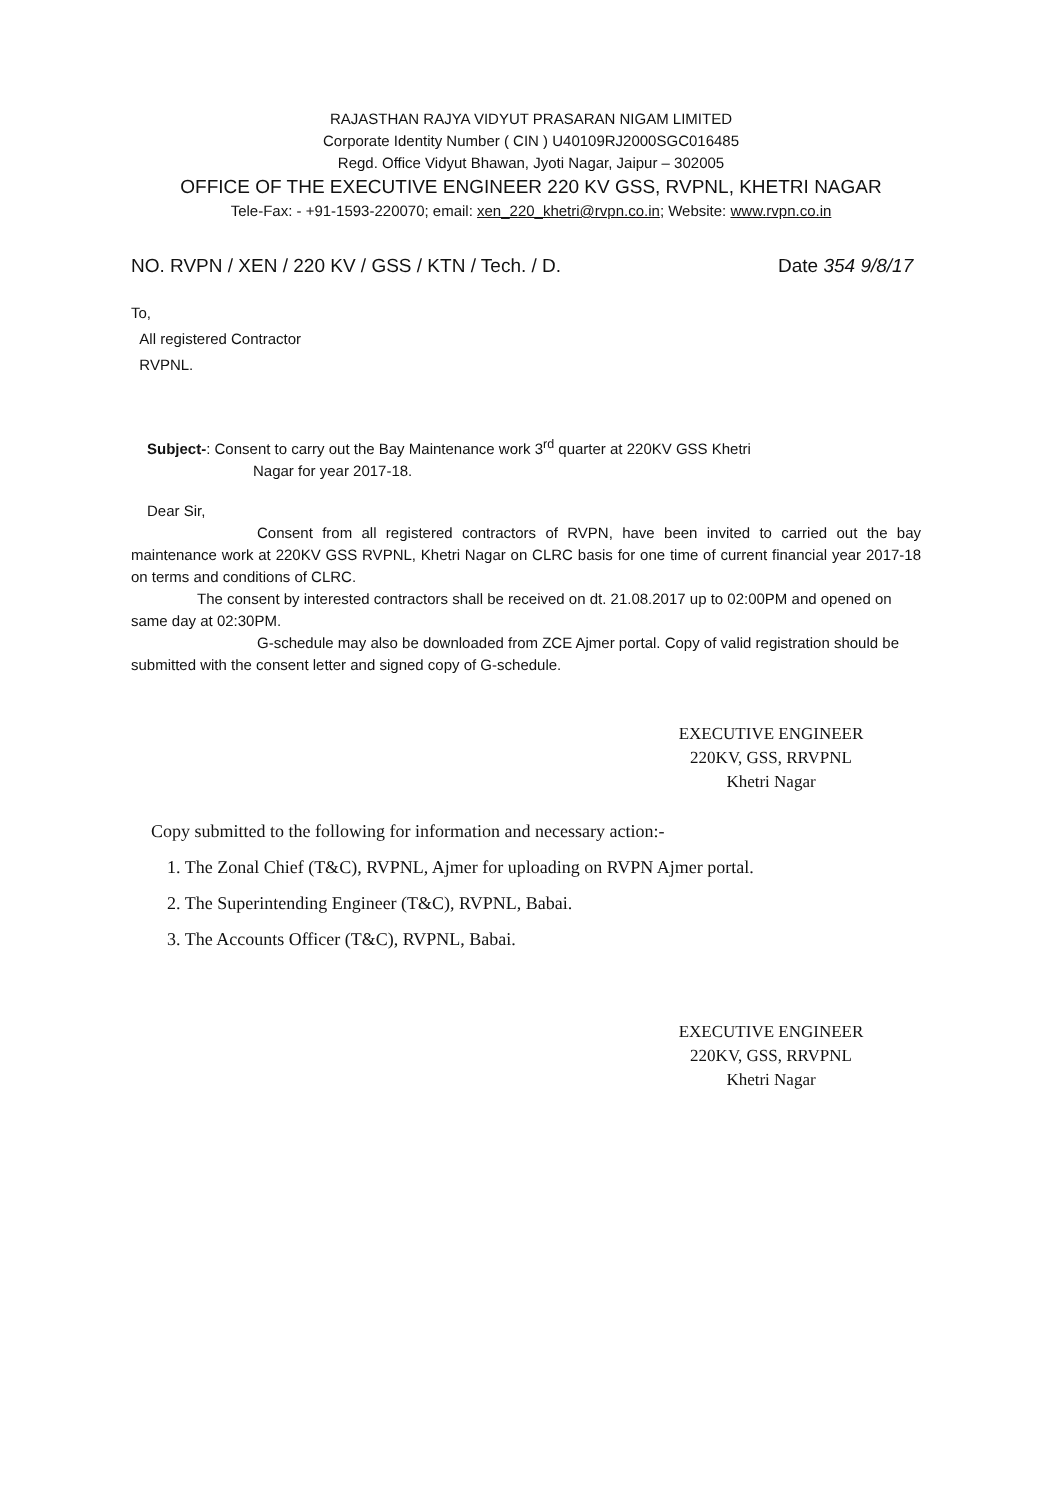RAJASTHAN RAJYA VIDYUT PRASARAN NIGAM LIMITED
Corporate Identity Number ( CIN ) U40109RJ2000SGC016485
Regd. Office Vidyut Bhawan, Jyoti Nagar, Jaipur – 302005
OFFICE OF THE EXECUTIVE ENGINEER 220 KV GSS, RVPNL, KHETRI NAGAR
Tele-Fax: - +91-1593-220070; email: xen_220_khetri@rvpn.co.in; Website: www.rvpn.co.in
NO. RVPN / XEN / 220 KV / GSS / KTN / Tech. / D.
Date 354 9/8/17
To,
All registered Contractor
RVPNL.
Subject-: Consent to carry out the Bay Maintenance work 3<sup>rd</sup> quarter at 220KV GSS Khetri
Nagar for year 2017-18.
Dear Sir,
Consent from all registered contractors of RVPN, have been invited to carried out the bay maintenance work at 220KV GSS RVPNL, Khetri Nagar on CLRC basis for one time of current financial year 2017-18 on terms and conditions of CLRC.
The consent by interested contractors shall be received on dt. 21.08.2017 up to 02:00PM and opened on same day at 02:30PM.
G-schedule may also be downloaded from ZCE Ajmer portal. Copy of valid registration should be submitted with the consent letter and signed copy of G-schedule.
EXECUTIVE ENGINEER
220KV, GSS, RRVPNL
Khetri Nagar
Copy submitted to the following for information and necessary action:-
1. The Zonal Chief (T&C), RVPNL, Ajmer for uploading on RVPN Ajmer portal.
2. The Superintending Engineer (T&C), RVPNL, Babai.
3. The Accounts Officer (T&C), RVPNL, Babai.
EXECUTIVE ENGINEER
220KV, GSS, RRVPNL
Khetri Nagar